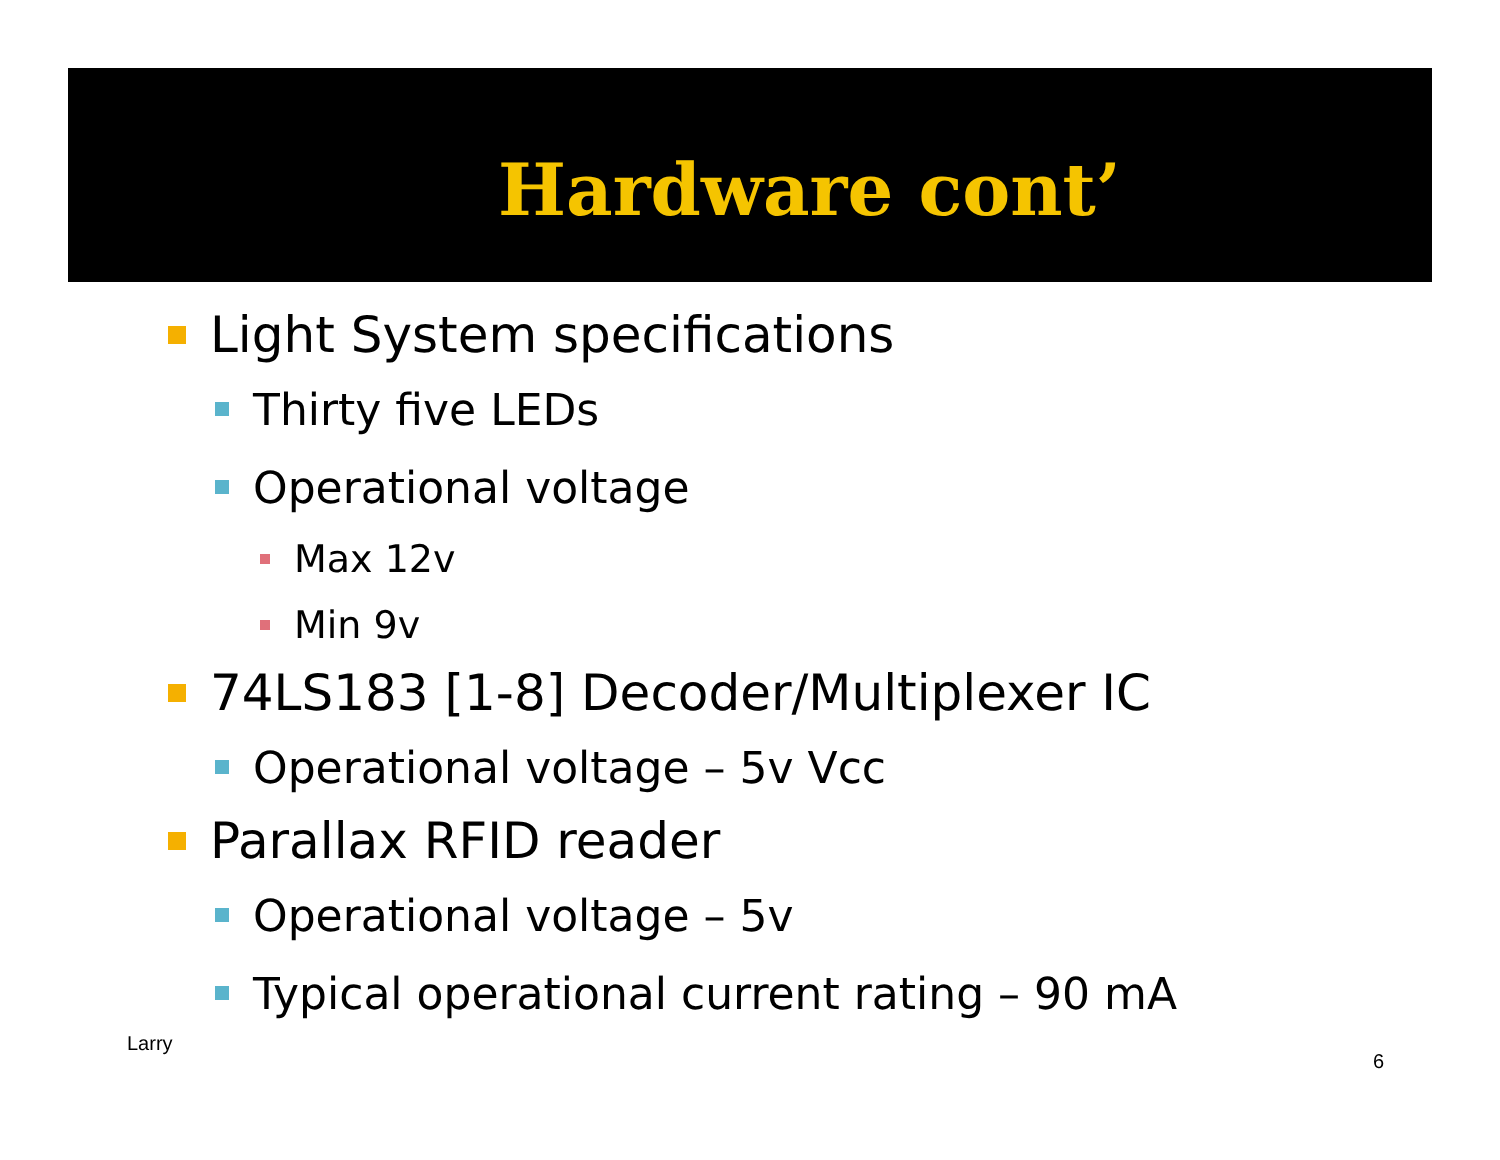Hardware cont’
Light System specifications
Thirty five LEDs
Operational voltage
Max 12v
Min 9v
74LS183 [1-8] Decoder/Multiplexer IC
Operational voltage – 5v Vcc
Parallax RFID reader
Operational voltage – 5v
Typical operational current rating – 90 mA
Larry
6